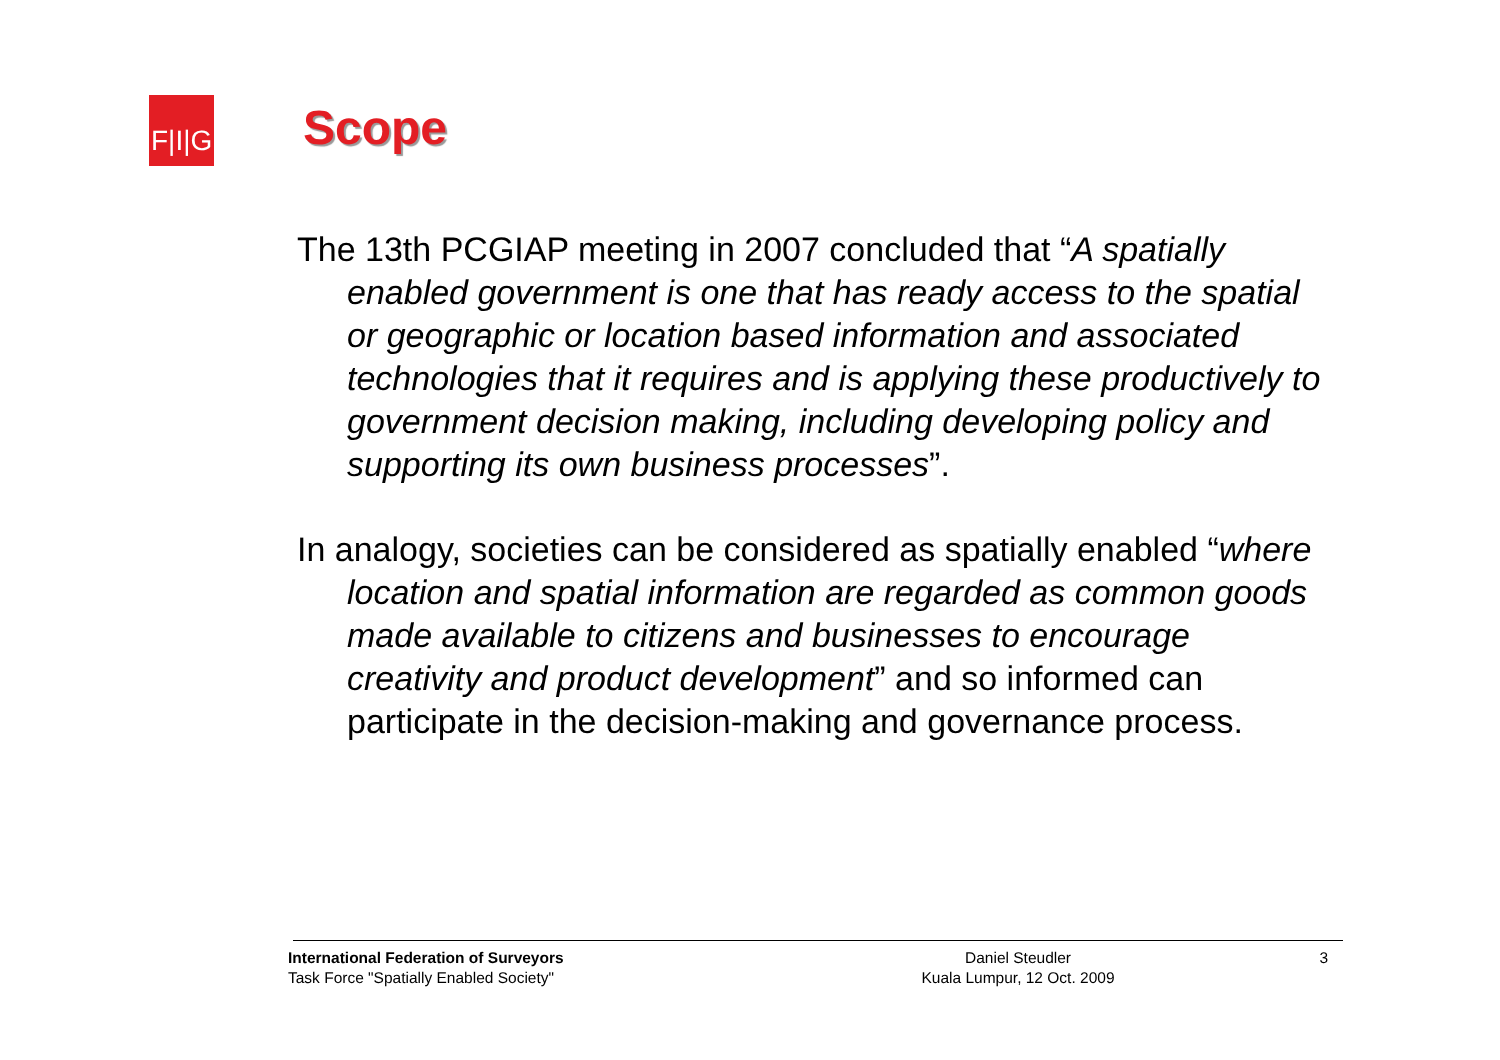F|I|G
Scope
The 13th PCGIAP meeting in 2007 concluded that “A spatially enabled government is one that has ready access to the spatial or geographic or location based information and associated technologies that it requires and is applying these productively to government decision making, including developing policy and supporting its own business processes”.
In analogy, societies can be considered as spatially enabled “where location and spatial information are regarded as common goods made available to citizens and businesses to encourage creativity and product development” and so informed can participate in the decision-making and governance process.
International Federation of Surveyors
Task Force "Spatially Enabled Society"
Daniel Steudler
Kuala Lumpur, 12 Oct. 2009
3